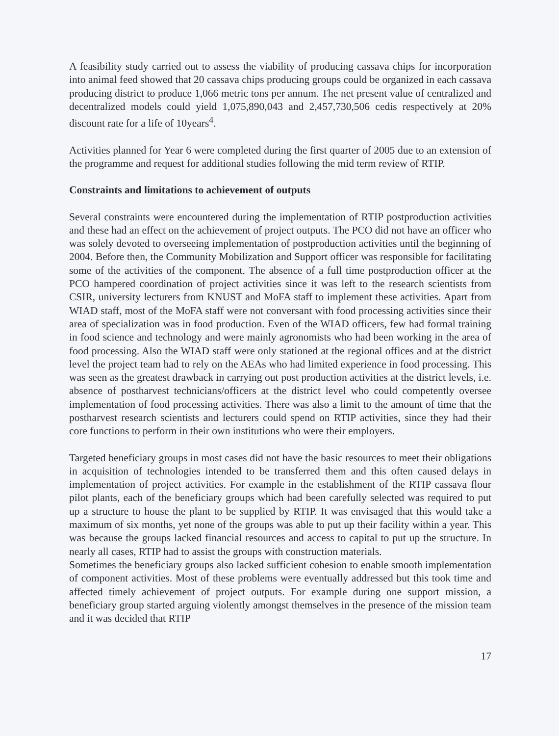A feasibility study carried out to assess the viability of producing cassava chips for incorporation into animal feed showed that 20 cassava chips producing groups could be organized in each cassava producing district to produce 1,066 metric tons per annum. The net present value of centralized and decentralized models could yield 1,075,890,043 and 2,457,730,506 cedis respectively at 20% discount rate for a life of 10years<sup>4</sup>.
Activities planned for Year 6 were completed during the first quarter of 2005 due to an extension of the programme and request for additional studies following the mid term review of RTIP.
Constraints and limitations to achievement of outputs
Several constraints were encountered during the implementation of RTIP postproduction activities and these had an effect on the achievement of project outputs. The PCO did not have an officer who was solely devoted to overseeing implementation of postproduction activities until the beginning of 2004. Before then, the Community Mobilization and Support officer was responsible for facilitating some of the activities of the component. The absence of a full time postproduction officer at the PCO hampered coordination of project activities since it was left to the research scientists from CSIR, university lecturers from KNUST and MoFA staff to implement these activities. Apart from WIAD staff, most of the MoFA staff were not conversant with food processing activities since their area of specialization was in food production. Even of the WIAD officers, few had formal training in food science and technology and were mainly agronomists who had been working in the area of food processing. Also the WIAD staff were only stationed at the regional offices and at the district level the project team had to rely on the AEAs who had limited experience in food processing. This was seen as the greatest drawback in carrying out post production activities at the district levels, i.e. absence of postharvest technicians/officers at the district level who could competently oversee implementation of food processing activities. There was also a limit to the amount of time that the postharvest research scientists and lecturers could spend on RTIP activities, since they had their core functions to perform in their own institutions who were their employers.
Targeted beneficiary groups in most cases did not have the basic resources to meet their obligations in acquisition of technologies intended to be transferred them and this often caused delays in implementation of project activities. For example in the establishment of the RTIP cassava flour pilot plants, each of the beneficiary groups which had been carefully selected was required to put up a structure to house the plant to be supplied by RTIP. It was envisaged that this would take a maximum of six months, yet none of the groups was able to put up their facility within a year. This was because the groups lacked financial resources and access to capital to put up the structure. In nearly all cases, RTIP had to assist the groups with construction materials.
Sometimes the beneficiary groups also lacked sufficient cohesion to enable smooth implementation of component activities. Most of these problems were eventually addressed but this took time and affected timely achievement of project outputs. For example during one support mission, a beneficiary group started arguing violently amongst themselves in the presence of the mission team and it was decided that RTIP
17